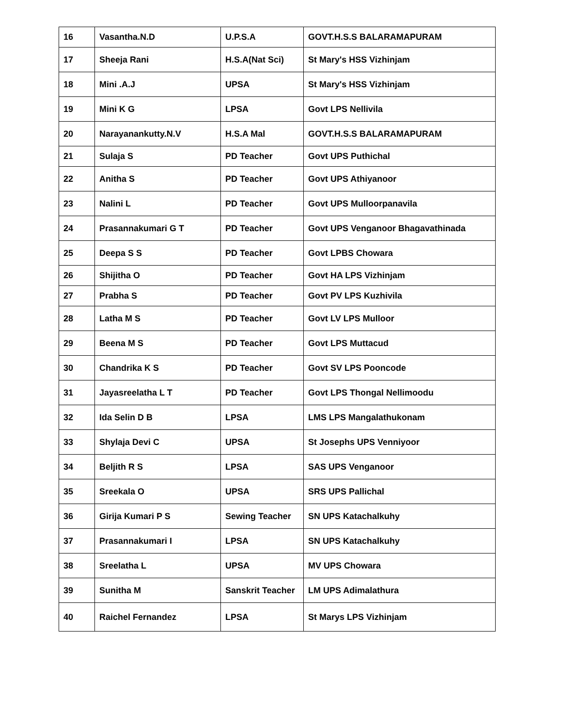| 16 | Vasantha.N.D | U.P.S.A | GOVT.H.S.S BALARAMAPURAM |
| 17 | Sheeja Rani | H.S.A(Nat Sci) | St Mary's HSS Vizhinjam |
| 18 | Mini .A.J | UPSA | St Mary's HSS Vizhinjam |
| 19 | Mini K G | LPSA | Govt LPS Nellivila |
| 20 | Narayanankutty.N.V | H.S.A Mal | GOVT.H.S.S BALARAMAPURAM |
| 21 | Sulaja S | PD Teacher | Govt UPS Puthichal |
| 22 | Anitha S | PD Teacher | Govt UPS Athiyanoor |
| 23 | Nalini L | PD Teacher | Govt UPS Mulloorpanavila |
| 24 | Prasannakumari G T | PD Teacher | Govt UPS Venganoor Bhagavathinada |
| 25 | Deepa S S | PD Teacher | Govt LPBS Chowara |
| 26 | Shijitha O | PD Teacher | Govt HA LPS Vizhinjam |
| 27 | Prabha S | PD Teacher | Govt PV LPS Kuzhivila |
| 28 | Latha M S | PD Teacher | Govt LV LPS Mulloor |
| 29 | Beena M S | PD Teacher | Govt LPS Muttacud |
| 30 | Chandrika K S | PD Teacher | Govt SV LPS Pooncode |
| 31 | Jayasreelatha L T | PD Teacher | Govt LPS Thongal Nellimoodu |
| 32 | Ida Selin D B | LPSA | LMS LPS Mangalathukonam |
| 33 | Shylaja Devi C | UPSA | St Josephs UPS Venniyoor |
| 34 | Beljith R S | LPSA | SAS UPS Venganoor |
| 35 | Sreekala O | UPSA | SRS UPS Pallichal |
| 36 | Girija Kumari P S | Sewing Teacher | SN UPS Katachalkuhy |
| 37 | Prasannakumari I | LPSA | SN UPS Katachalkuhy |
| 38 | Sreelatha L | UPSA | MV UPS Chowara |
| 39 | Sunitha M | Sanskrit Teacher | LM UPS Adimalathura |
| 40 | Raichel Fernandez | LPSA | St Marys LPS Vizhinjam |